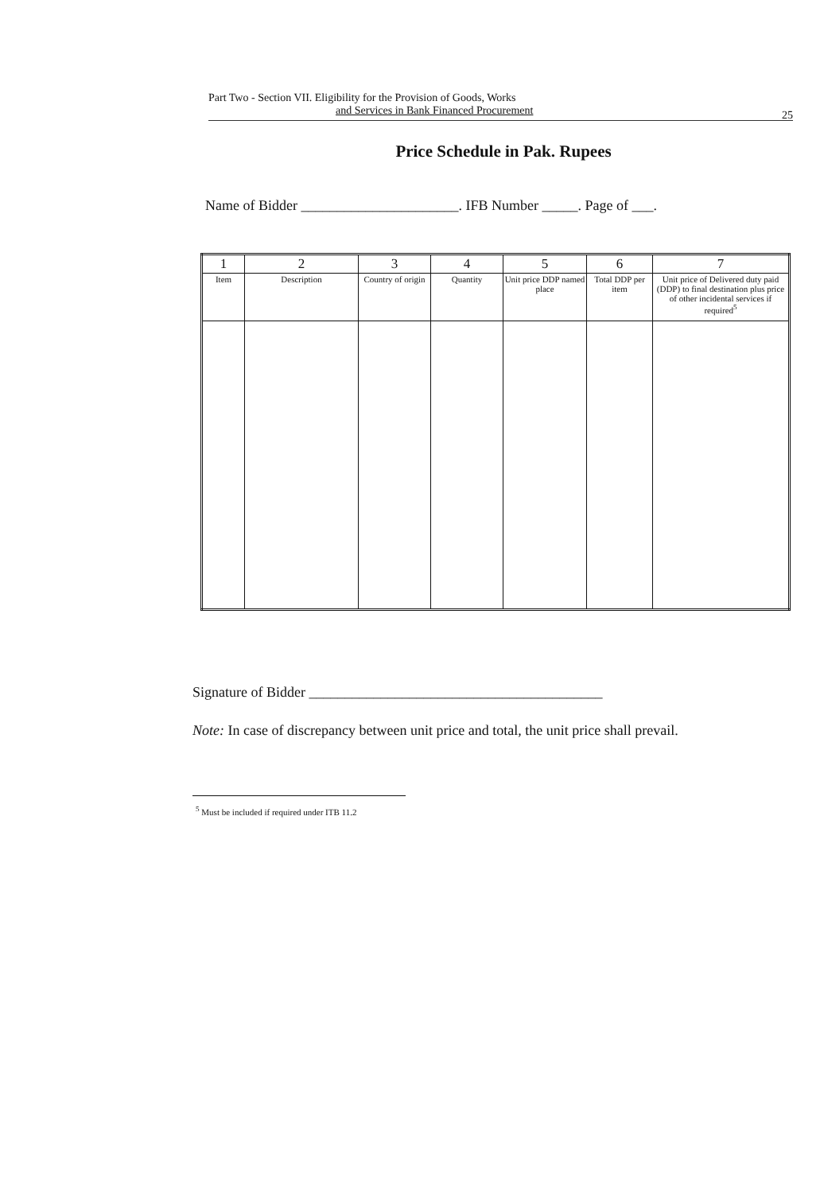Part Two - Section VII. Eligibility for the Provision of Goods, Works
and Services in Bank Financed Procurement
25
Price Schedule in Pak. Rupees
Name of Bidder ______________________. IFB Number _____. Page of ___.
| 1 | 2 | 3 | 4 | 5 | 6 | 7 |
| --- | --- | --- | --- | --- | --- | --- |
| Item | Description | Country of origin | Quantity | Unit price DDP named place | Total DDP per item | Unit price of Delivered duty paid (DDP) to final destination plus price of other incidental services if required<sup>5</sup> |
Signature of Bidder _________________________________________
Note: In case of discrepancy between unit price and total, the unit price shall prevail.
<sup>5</sup> Must be included if required under ITB 11.2